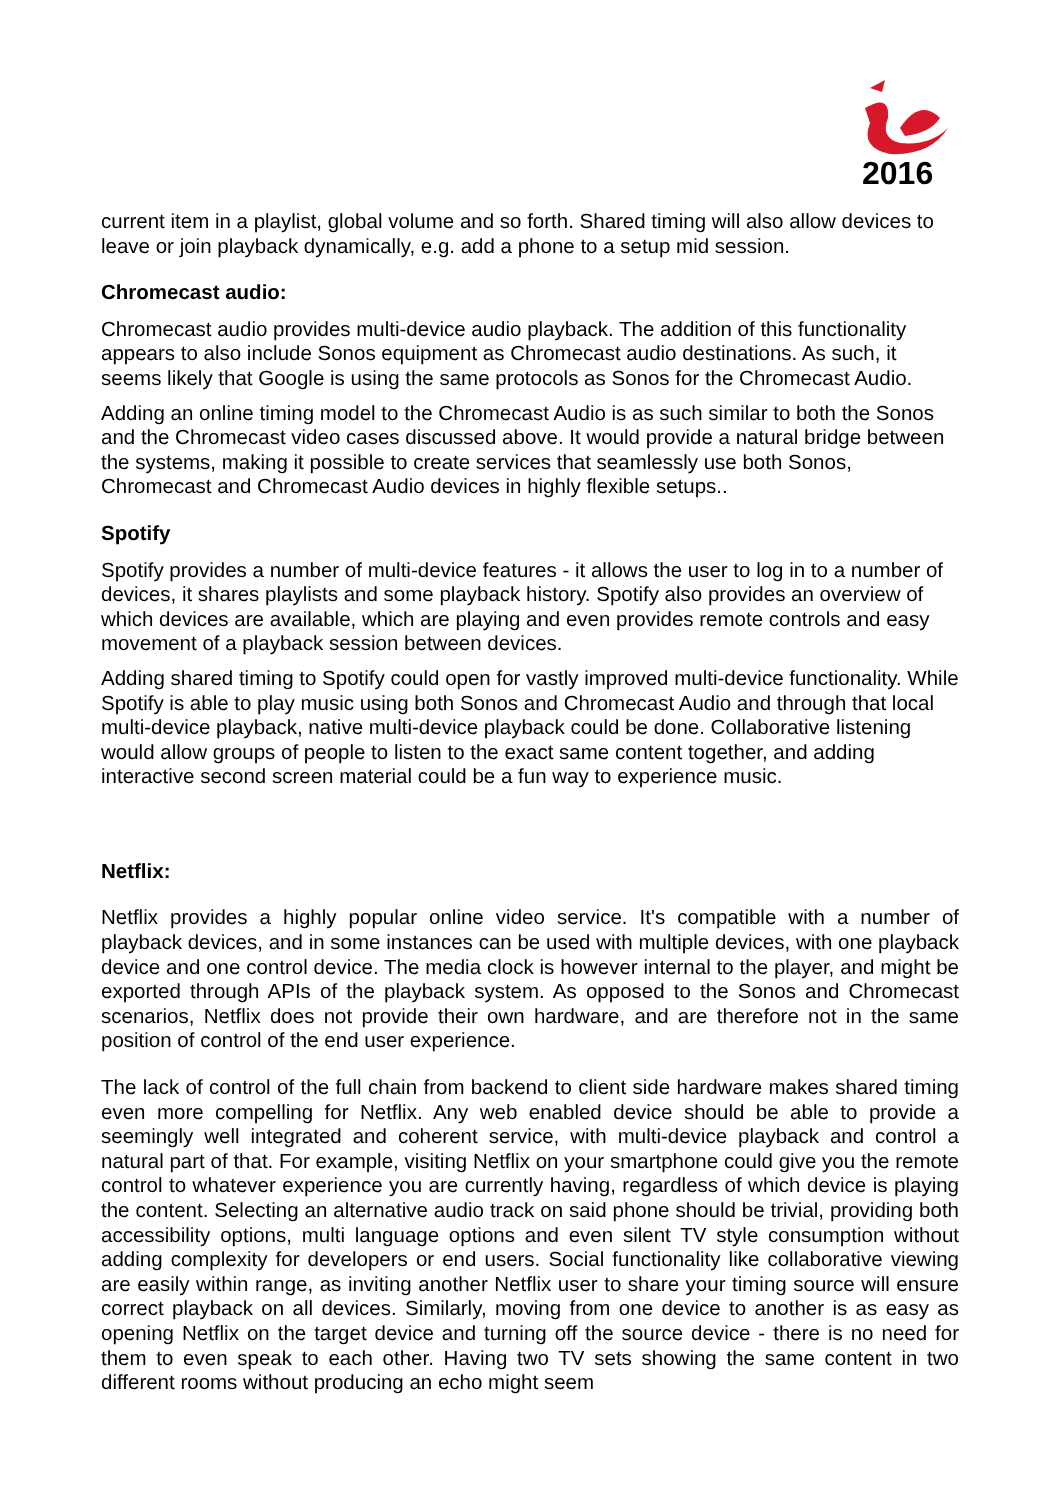2016
current item in a playlist, global volume and so forth. Shared timing will also allow devices to leave or join playback dynamically, e.g. add a phone to a setup mid session.
Chromecast audio:
Chromecast audio provides multi-device audio playback. The addition of this functionality appears to also include Sonos equipment as Chromecast audio destinations. As such, it seems likely that Google is using the same protocols as Sonos for the Chromecast Audio.
Adding an online timing model to the Chromecast Audio is as such similar to both the Sonos and the Chromecast video cases discussed above. It would provide a natural bridge between the systems, making it possible to create services that seamlessly use both Sonos, Chromecast and Chromecast Audio devices in highly flexible setups..
Spotify
Spotify provides a number of multi-device features - it allows the user to log in to a number of devices, it shares playlists and some playback history. Spotify also provides an overview of which devices are available, which are playing and even provides remote controls and easy movement of a playback session between devices.
Adding shared timing to Spotify could open for vastly improved multi-device functionality. While Spotify is able to play music using both Sonos and Chromecast Audio and through that local multi-device playback, native multi-device playback could be done. Collaborative listening would allow groups of people to listen to the exact same content together, and adding interactive second screen material could be a fun way to experience music.
Netflix:
Netflix provides a highly popular online video service. It's compatible with a number of playback devices, and in some instances can be used with multiple devices, with one playback device and one control device. The media clock is however internal to the player, and might be exported through APIs of the playback system. As opposed to the Sonos and Chromecast scenarios, Netflix does not provide their own hardware, and are therefore not in the same position of control of the end user experience.
The lack of control of the full chain from backend to client side hardware makes shared timing even more compelling for Netflix. Any web enabled device should be able to provide a seemingly well integrated and coherent service, with multi-device playback and control a natural part of that. For example, visiting Netflix on your smartphone could give you the remote control to whatever experience you are currently having, regardless of which device is playing the content. Selecting an alternative audio track on said phone should be trivial, providing both accessibility options, multi language options and even silent TV style consumption without adding complexity for developers or end users. Social functionality like collaborative viewing are easily within range, as inviting another Netflix user to share your timing source will ensure correct playback on all devices. Similarly, moving from one device to another is as easy as opening Netflix on the target device and turning off the source device - there is no need for them to even speak to each other. Having two TV sets showing the same content in two different rooms without producing an echo might seem